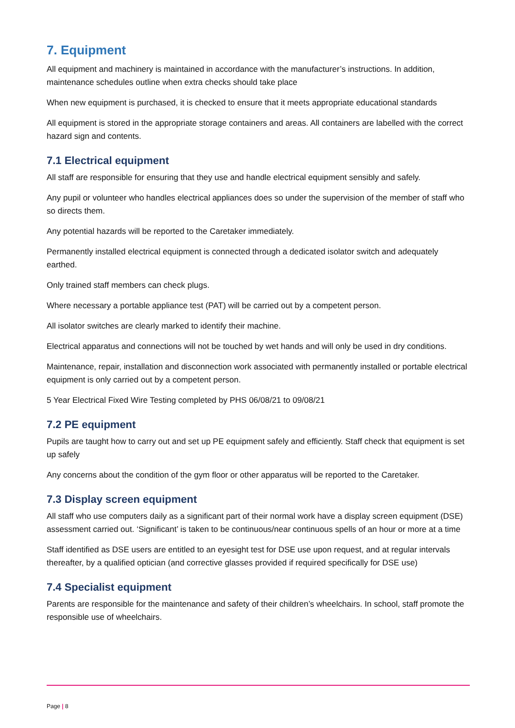7. Equipment
All equipment and machinery is maintained in accordance with the manufacturer’s instructions. In addition, maintenance schedules outline when extra checks should take place
When new equipment is purchased, it is checked to ensure that it meets appropriate educational standards
All equipment is stored in the appropriate storage containers and areas. All containers are labelled with the correct hazard sign and contents.
7.1 Electrical equipment
All staff are responsible for ensuring that they use and handle electrical equipment sensibly and safely.
Any pupil or volunteer who handles electrical appliances does so under the supervision of the member of staff who so directs them.
Any potential hazards will be reported to the Caretaker immediately.
Permanently installed electrical equipment is connected through a dedicated isolator switch and adequately earthed.
Only trained staff members can check plugs.
Where necessary a portable appliance test (PAT) will be carried out by a competent person.
All isolator switches are clearly marked to identify their machine.
Electrical apparatus and connections will not be touched by wet hands and will only be used in dry conditions.
Maintenance, repair, installation and disconnection work associated with permanently installed or portable electrical equipment is only carried out by a competent person.
5 Year Electrical Fixed Wire Testing completed by PHS 06/08/21 to 09/08/21
7.2 PE equipment
Pupils are taught how to carry out and set up PE equipment safely and efficiently. Staff check that equipment is set up safely
Any concerns about the condition of the gym floor or other apparatus will be reported to the Caretaker.
7.3 Display screen equipment
All staff who use computers daily as a significant part of their normal work have a display screen equipment (DSE) assessment carried out. ‘Significant’ is taken to be continuous/near continuous spells of an hour or more at a time
Staff identified as DSE users are entitled to an eyesight test for DSE use upon request, and at regular intervals thereafter, by a qualified optician (and corrective glasses provided if required specifically for DSE use)
7.4 Specialist equipment
Parents are responsible for the maintenance and safety of their children’s wheelchairs. In school, staff promote the responsible use of wheelchairs.
Page | 8